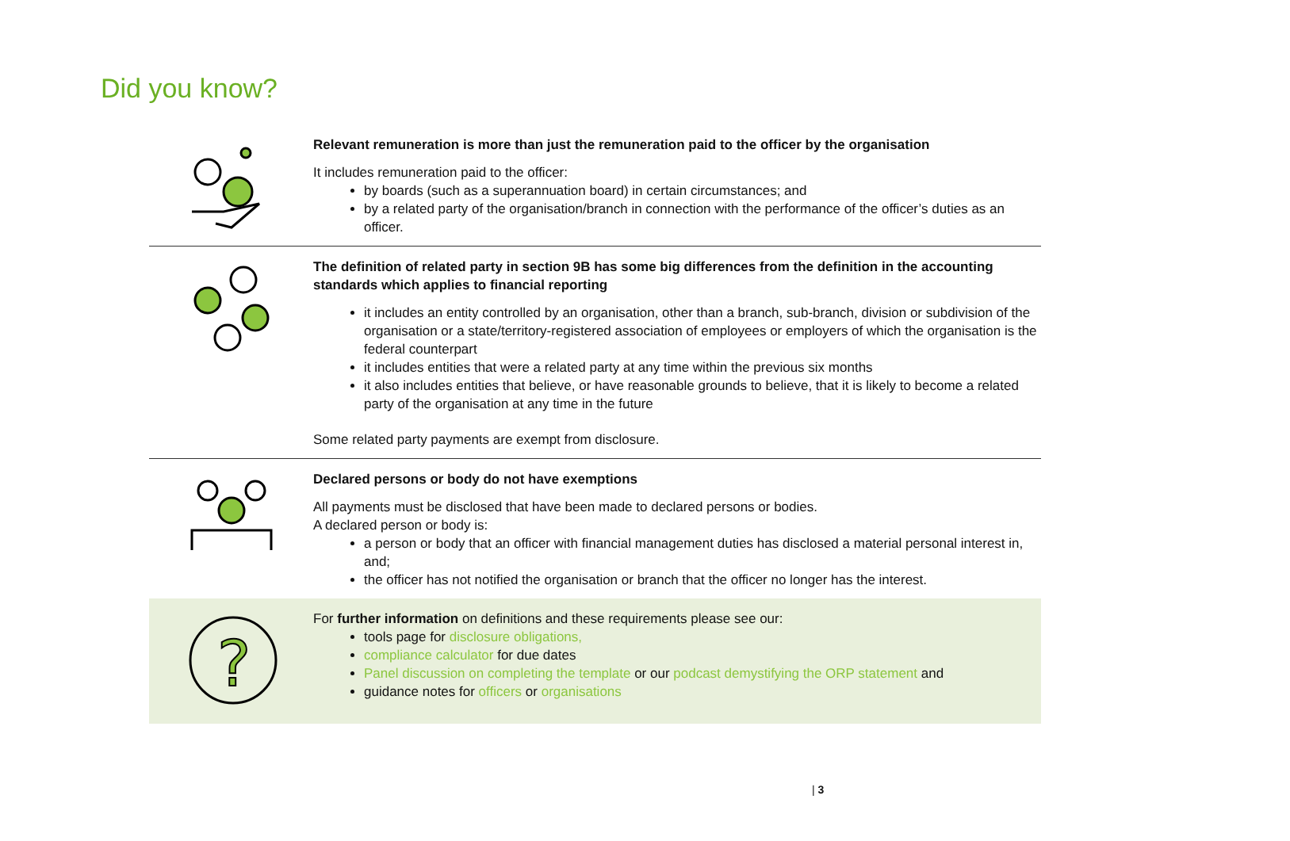Did you know?
Relevant remuneration is more than just the remuneration paid to the officer by the organisation
It includes remuneration paid to the officer:
by boards (such as a superannuation board) in certain circumstances; and
by a related party of the organisation/branch in connection with the performance of the officer’s duties as an officer.
The definition of related party in section 9B has some big differences from the definition in the accounting standards which applies to financial reporting
it includes an entity controlled by an organisation, other than a branch, sub-branch, division or subdivision of the organisation or a state/territory-registered association of employees or employers of which the organisation is the federal counterpart
it includes entities that were a related party at any time within the previous six months
it also includes entities that believe, or have reasonable grounds to believe, that it is likely to become a related party of the organisation at any time in the future
Some related party payments are exempt from disclosure.
Declared persons or body do not have exemptions
All payments must be disclosed that have been made to declared persons or bodies.
A declared person or body is:
a person or body that an officer with financial management duties has disclosed a material personal interest in, and;
the officer has not notified the organisation or branch that the officer no longer has the interest.
?
For further information on definitions and these requirements please see our:
tools page for disclosure obligations,
compliance calculator for due dates
Panel discussion on completing the template or our podcast demystifying the ORP statement and
guidance notes for officers or organisations
| 3